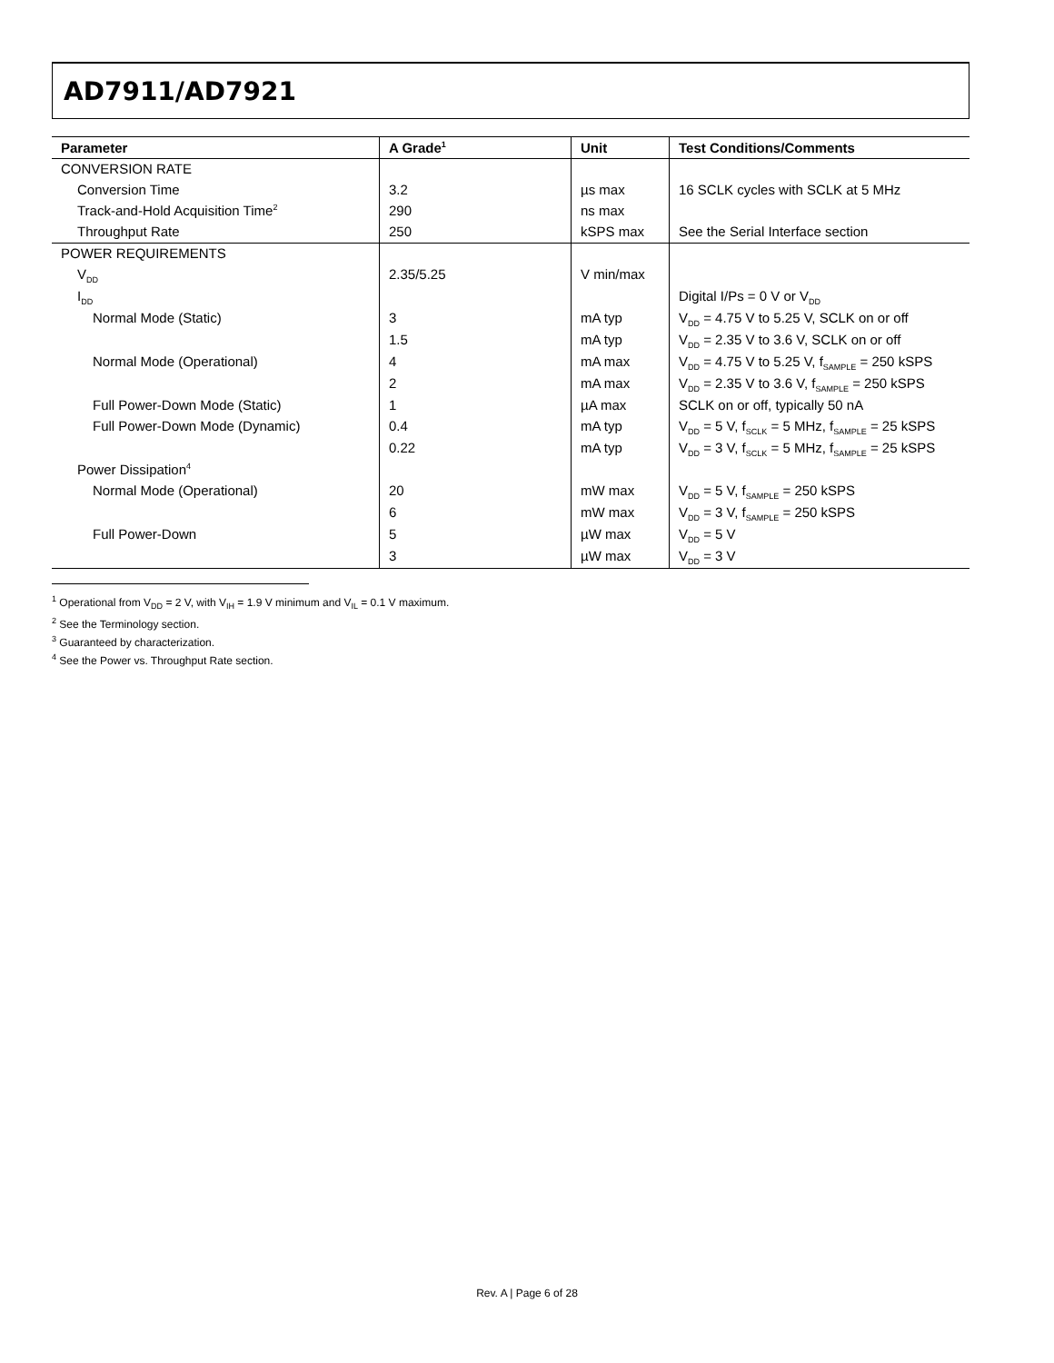AD7911/AD7921
| Parameter | A Grade<sup>1</sup> | Unit | Test Conditions/Comments |
| --- | --- | --- | --- |
| CONVERSION RATE | | | |
| Conversion Time | 3.2 | µs max | 16 SCLK cycles with SCLK at 5 MHz |
| Track-and-Hold Acquisition Time<sup>2</sup> | 290 | ns max | |
| Throughput Rate | 250 | kSPS max | See the Serial Interface section |
| POWER REQUIREMENTS | | | |
| V<sub>DD</sub> | 2.35/5.25 | V min/max | |
| I<sub>DD</sub> | | | Digital I/Ps = 0 V or V<sub>DD</sub> |
| Normal Mode (Static) | 3 | mA typ | V<sub>DD</sub> = 4.75 V to 5.25 V, SCLK on or off |
| | 1.5 | mA typ | V<sub>DD</sub> = 2.35 V to 3.6 V, SCLK on or off |
| Normal Mode (Operational) | 4 | mA max | V<sub>DD</sub> = 4.75 V to 5.25 V, f<sub>SAMPLE</sub> = 250 kSPS |
| | 2 | mA max | V<sub>DD</sub> = 2.35 V to 3.6 V, f<sub>SAMPLE</sub> = 250 kSPS |
| Full Power-Down Mode (Static) | 1 | µA max | SCLK on or off, typically 50 nA |
| Full Power-Down Mode (Dynamic) | 0.4 | mA typ | V<sub>DD</sub> = 5 V, f<sub>SCLK</sub> = 5 MHz, f<sub>SAMPLE</sub> = 25 kSPS |
| | 0.22 | mA typ | V<sub>DD</sub> = 3 V, f<sub>SCLK</sub> = 5 MHz, f<sub>SAMPLE</sub> = 25 kSPS |
| Power Dissipation<sup>4</sup> | | | |
| Normal Mode (Operational) | 20 | mW max | V<sub>DD</sub> = 5 V, f<sub>SAMPLE</sub> = 250 kSPS |
| | 6 | mW max | V<sub>DD</sub> = 3 V, f<sub>SAMPLE</sub> = 250 kSPS |
| Full Power-Down | 5 | µW max | V<sub>DD</sub> = 5 V |
| | 3 | µW max | V<sub>DD</sub> = 3 V |
<sup>1</sup> Operational from V<sub>DD</sub> = 2 V, with V<sub>IH</sub> = 1.9 V minimum and V<sub>IL</sub> = 0.1 V maximum.
<sup>2</sup> See the Terminology section.
<sup>3</sup> Guaranteed by characterization.
<sup>4</sup> See the Power vs. Throughput Rate section.
Rev. A | Page 6 of 28